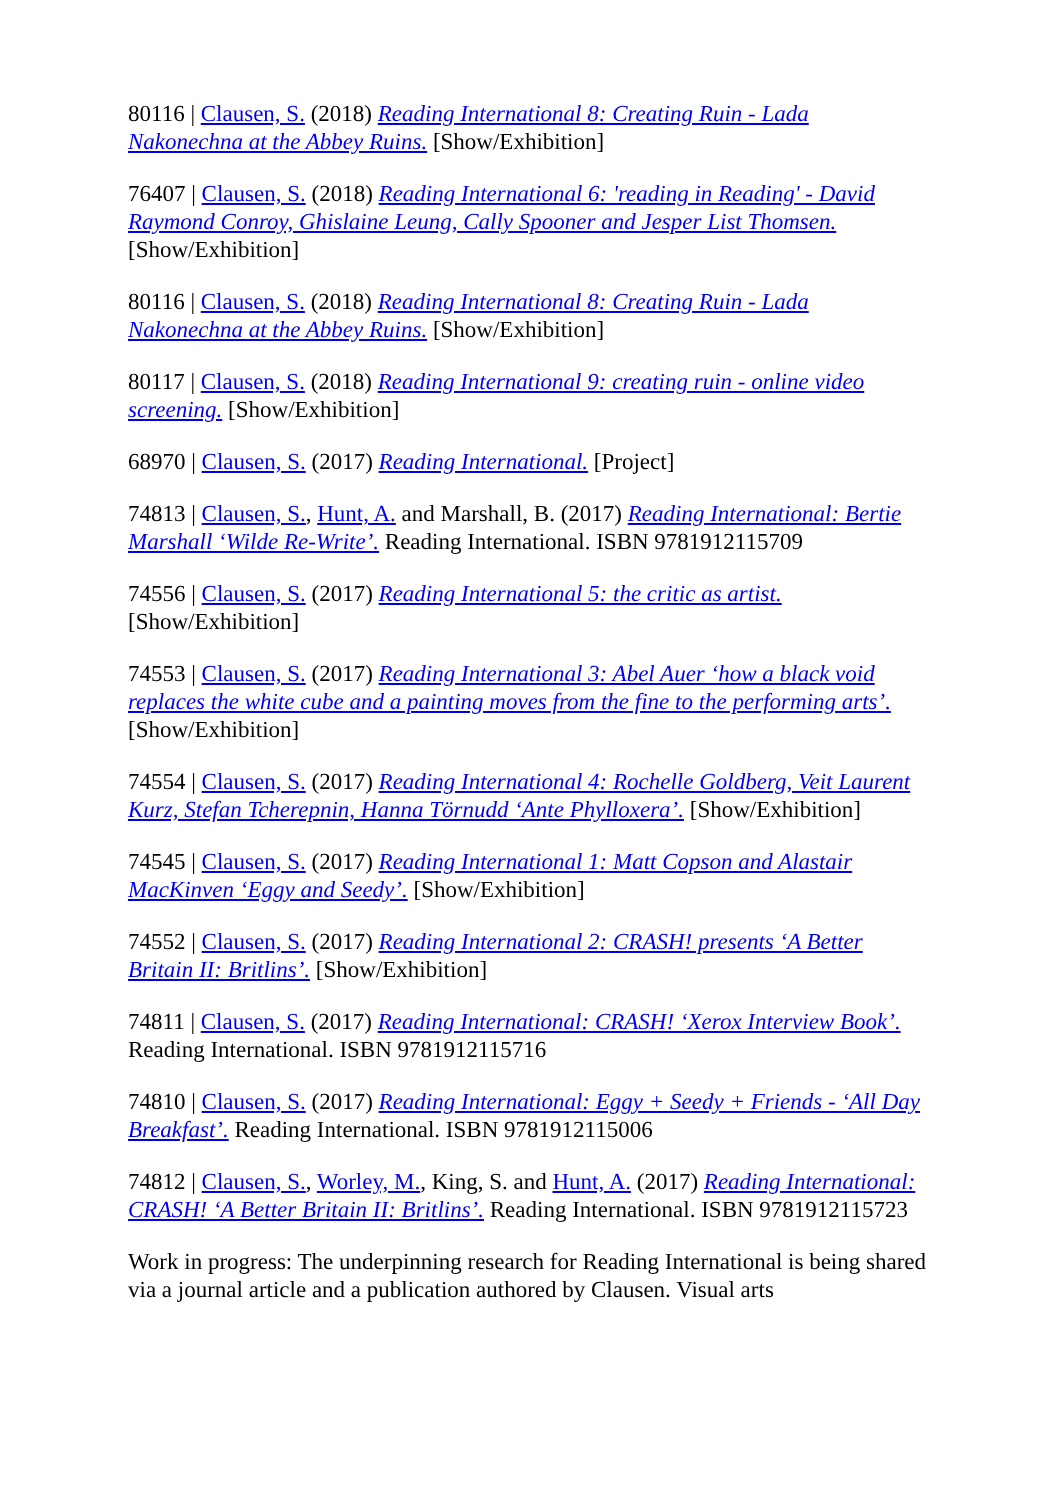80116 | Clausen, S. (2018) Reading International 8: Creating Ruin - Lada Nakonechna at the Abbey Ruins. [Show/Exhibition]
76407 | Clausen, S. (2018) Reading International 6: 'reading in Reading' - David Raymond Conroy, Ghislaine Leung, Cally Spooner and Jesper List Thomsen. [Show/Exhibition]
80116 | Clausen, S. (2018) Reading International 8: Creating Ruin - Lada Nakonechna at the Abbey Ruins. [Show/Exhibition]
80117 | Clausen, S. (2018) Reading International 9: creating ruin - online video screening. [Show/Exhibition]
68970 | Clausen, S. (2017) Reading International. [Project]
74813 | Clausen, S., Hunt, A. and Marshall, B. (2017) Reading International: Bertie Marshall ‘Wilde Re-Write’. Reading International. ISBN 9781912115709
74556 | Clausen, S. (2017) Reading International 5: the critic as artist. [Show/Exhibition]
74553 | Clausen, S. (2017) Reading International 3: Abel Auer ‘how a black void replaces the white cube and a painting moves from the fine to the performing arts’. [Show/Exhibition]
74554 | Clausen, S. (2017) Reading International 4: Rochelle Goldberg, Veit Laurent Kurz, Stefan Tcherepnin, Hanna Törnudd ‘Ante Phylloxera’. [Show/Exhibition]
74545 | Clausen, S. (2017) Reading International 1: Matt Copson and Alastair MacKinven ‘Eggy and Seedy’. [Show/Exhibition]
74552 | Clausen, S. (2017) Reading International 2: CRASH! presents ‘A Better Britain II: Britlins’. [Show/Exhibition]
74811 | Clausen, S. (2017) Reading International: CRASH! ‘Xerox Interview Book’. Reading International. ISBN 9781912115716
74810 | Clausen, S. (2017) Reading International: Eggy + Seedy + Friends - ‘All Day Breakfast’. Reading International. ISBN 9781912115006
74812 | Clausen, S., Worley, M., King, S. and Hunt, A. (2017) Reading International: CRASH! ‘A Better Britain II: Britlins’. Reading International. ISBN 9781912115723
Work in progress: The underpinning research for Reading International is being shared via a journal article and a publication authored by Clausen. Visual arts